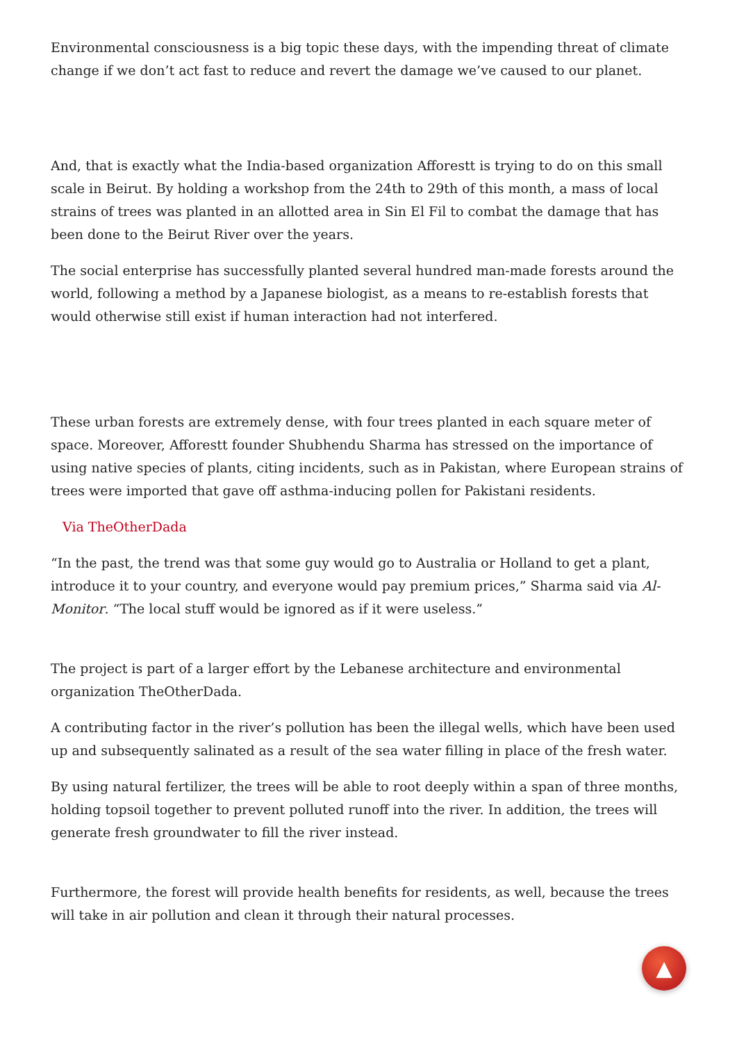Environmental consciousness is a big topic these days, with the impending threat of climate change if we don’t act fast to reduce and revert the damage we’ve caused to our planet.
And, that is exactly what the India-based organization Afforestt is trying to do on this small scale in Beirut. By holding a workshop from the 24th to 29th of this month, a mass of local strains of trees was planted in an allotted area in Sin El Fil to combat the damage that has been done to the Beirut River over the years.
The social enterprise has successfully planted several hundred man-made forests around the world, following a method by a Japanese biologist, as a means to re-establish forests that would otherwise still exist if human interaction had not interfered.
These urban forests are extremely dense, with four trees planted in each square meter of space. Moreover, Afforestt founder Shubhendu Sharma has stressed on the importance of using native species of plants, citing incidents, such as in Pakistan, where European strains of trees were imported that gave off asthma-inducing pollen for Pakistani residents.
Via TheOtherDada
“In the past, the trend was that some guy would go to Australia or Holland to get a plant, introduce it to your country, and everyone would pay premium prices,” Sharma said via Al-Monitor. “The local stuff would be ignored as if it were useless.”
The project is part of a larger effort by the Lebanese architecture and environmental organization TheOtherDada.
A contributing factor in the river’s pollution has been the illegal wells, which have been used up and subsequently salinated as a result of the sea water filling in place of the fresh water.
By using natural fertilizer, the trees will be able to root deeply within a span of three months, holding topsoil together to prevent polluted runoff into the river. In addition, the trees will generate fresh groundwater to fill the river instead.
Furthermore, the forest will provide health benefits for residents, as well, because the trees will take in air pollution and clean it through their natural processes.
▲